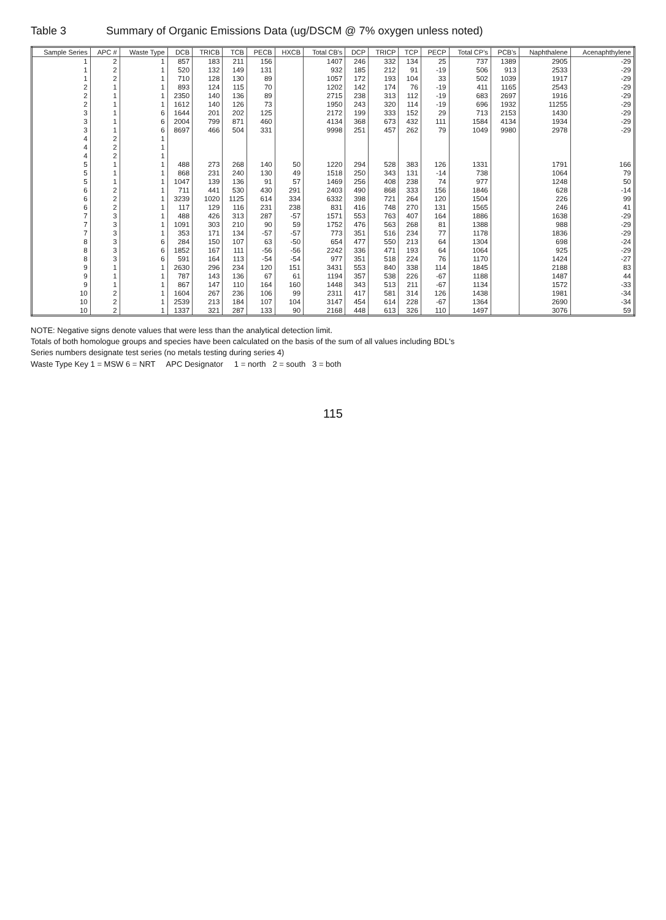Table 3 Summary of Organic Emissions Data (ug/DSCM @ 7% oxygen unless noted)
| Sample Series | APC # | Waste Type | DCB | TRICB | TCB | PECB | HXCB | Total CB's | DCP | TRICP | TCP | PECP | Total CP's | PCB's | Naphthalene | Acenaphthylene |
| --- | --- | --- | --- | --- | --- | --- | --- | --- | --- | --- | --- | --- | --- | --- | --- | --- |
| 1 | 2 | 1 | 857 | 183 | 211 | 156 | | 1407 | 246 | 332 | 134 | 25 | 737 | 1389 | 2905 | -29 |
| 1 | 2 | 1 | 520 | 132 | 149 | 131 | | 932 | 185 | 212 | 91 | -19 | 506 | 913 | 2533 | -29 |
| 1 | 2 | 1 | 710 | 128 | 130 | 89 | | 1057 | 172 | 193 | 104 | 33 | 502 | 1039 | 1917 | -29 |
| 2 | 1 | 1 | 893 | 124 | 115 | 70 | | 1202 | 142 | 174 | 76 | -19 | 411 | 1165 | 2543 | -29 |
| 2 | 1 | 1 | 2350 | 140 | 136 | 89 | | 2715 | 238 | 313 | 112 | -19 | 683 | 2697 | 1916 | -29 |
| 2 | 1 | 1 | 1612 | 140 | 126 | 73 | | 1950 | 243 | 320 | 114 | -19 | 696 | 1932 | 11255 | -29 |
| 3 | 1 | 6 | 1644 | 201 | 202 | 125 | | 2172 | 199 | 333 | 152 | 29 | 713 | 2153 | 1430 | -29 |
| 3 | 1 | 6 | 2004 | 799 | 871 | 460 | | 4134 | 368 | 673 | 432 | 111 | 1584 | 4134 | 1934 | -29 |
| 3 | 1 | 6 | 8697 | 466 | 504 | 331 | | 9998 | 251 | 457 | 262 | 79 | 1049 | 9980 | 2978 | -29 |
| 4 | 2 | 1 | | | | | | | | | | | | | | |
| 4 | 2 | 1 | | | | | | | | | | | | | | |
| 4 | 2 | 1 | | | | | | | | | | | | | | |
| 5 | 1 | 1 | 488 | 273 | 268 | 140 | 50 | 1220 | 294 | 528 | 383 | 126 | 1331 | | 1791 | 166 |
| 5 | 1 | 1 | 868 | 231 | 240 | 130 | 49 | 1518 | 250 | 343 | 131 | -14 | 738 | | 1064 | 79 |
| 5 | 1 | 1 | 1047 | 139 | 136 | 91 | 57 | 1469 | 256 | 408 | 238 | 74 | 977 | | 1248 | 50 |
| 6 | 2 | 1 | 711 | 441 | 530 | 430 | 291 | 2403 | 490 | 868 | 333 | 156 | 1846 | | 628 | -14 |
| 6 | 2 | 1 | 3239 | 1020 | 1125 | 614 | 334 | 6332 | 398 | 721 | 264 | 120 | 1504 | | 226 | 99 |
| 6 | 2 | 1 | 117 | 129 | 116 | 231 | 238 | 831 | 416 | 748 | 270 | 131 | 1565 | | 246 | 41 |
| 7 | 3 | 1 | 488 | 426 | 313 | 287 | -57 | 1571 | 553 | 763 | 407 | 164 | 1886 | | 1638 | -29 |
| 7 | 3 | 1 | 1091 | 303 | 210 | 90 | 59 | 1752 | 476 | 563 | 268 | 81 | 1388 | | 988 | -29 |
| 7 | 3 | 1 | 353 | 171 | 134 | -57 | -57 | 773 | 351 | 516 | 234 | 77 | 1178 | | 1836 | -29 |
| 8 | 3 | 6 | 284 | 150 | 107 | 63 | -50 | 654 | 477 | 550 | 213 | 64 | 1304 | | 698 | -24 |
| 8 | 3 | 6 | 1852 | 167 | 111 | -56 | -56 | 2242 | 336 | 471 | 193 | 64 | 1064 | | 925 | -29 |
| 8 | 3 | 6 | 591 | 164 | 113 | -54 | -54 | 977 | 351 | 518 | 224 | 76 | 1170 | | 1424 | -27 |
| 9 | 1 | 1 | 2630 | 296 | 234 | 120 | 151 | 3431 | 553 | 840 | 338 | 114 | 1845 | | 2188 | 83 |
| 9 | 1 | 1 | 787 | 143 | 136 | 67 | 61 | 1194 | 357 | 538 | 226 | -67 | 1188 | | 1487 | 44 |
| 9 | 1 | 1 | 867 | 147 | 110 | 164 | 160 | 1448 | 343 | 513 | 211 | -67 | 1134 | | 1572 | -33 |
| 10 | 2 | 1 | 1604 | 267 | 236 | 106 | 99 | 2311 | 417 | 581 | 314 | 126 | 1438 | | 1981 | -34 |
| 10 | 2 | 1 | 2539 | 213 | 184 | 107 | 104 | 3147 | 454 | 614 | 228 | -67 | 1364 | | 2690 | -34 |
| 10 | 2 | 1 | 1337 | 321 | 287 | 133 | 90 | 2168 | 448 | 613 | 326 | 110 | 1497 | | 3076 | 59 |
NOTE: Negative signs denote values that were less than the analytical detection limit.
Totals of both homologue groups and species have been calculated on the basis of the sum of all values including BDL's
Series numbers designate test series (no metals testing during series 4)
Waste Type Key 1 = MSW 6 = NRT APC Designator 1 = north 2 = south 3 = both
115